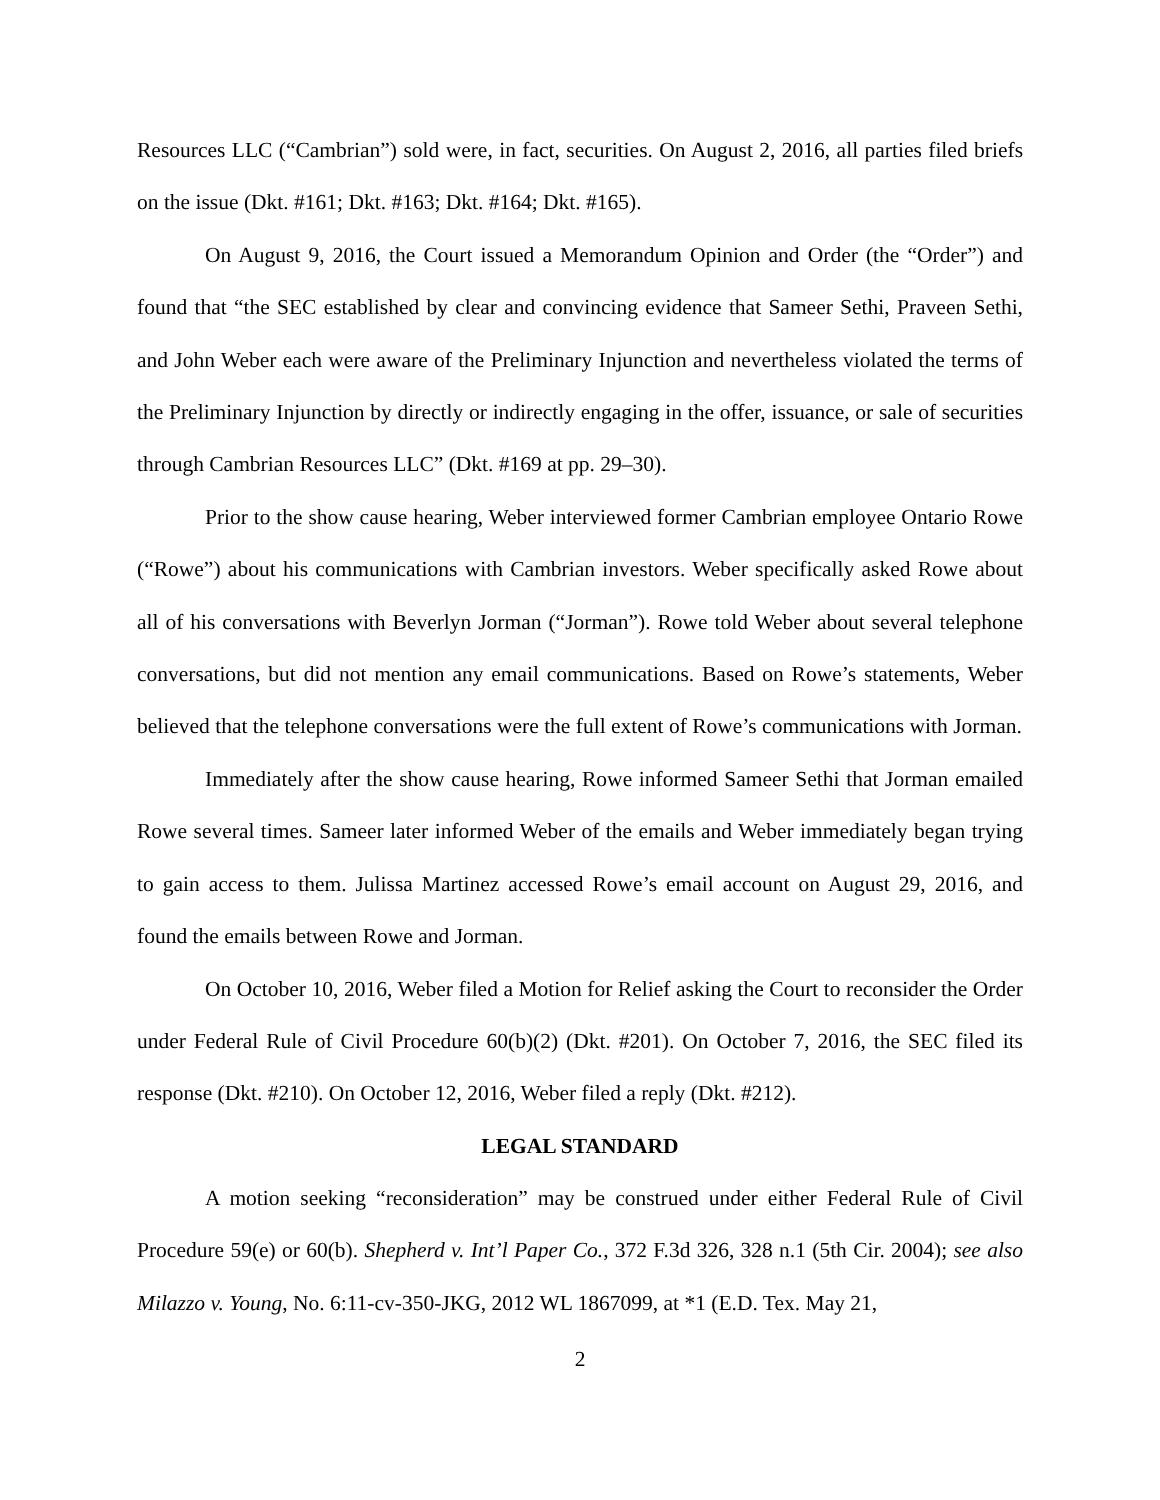Resources LLC (“Cambrian”) sold were, in fact, securities. On August 2, 2016, all parties filed briefs on the issue (Dkt. #161; Dkt. #163; Dkt. #164; Dkt. #165).
On August 9, 2016, the Court issued a Memorandum Opinion and Order (the “Order”) and found that “the SEC established by clear and convincing evidence that Sameer Sethi, Praveen Sethi, and John Weber each were aware of the Preliminary Injunction and nevertheless violated the terms of the Preliminary Injunction by directly or indirectly engaging in the offer, issuance, or sale of securities through Cambrian Resources LLC” (Dkt. #169 at pp. 29–30).
Prior to the show cause hearing, Weber interviewed former Cambrian employee Ontario Rowe (“Rowe”) about his communications with Cambrian investors. Weber specifically asked Rowe about all of his conversations with Beverlyn Jorman (“Jorman”). Rowe told Weber about several telephone conversations, but did not mention any email communications. Based on Rowe’s statements, Weber believed that the telephone conversations were the full extent of Rowe’s communications with Jorman.
Immediately after the show cause hearing, Rowe informed Sameer Sethi that Jorman emailed Rowe several times. Sameer later informed Weber of the emails and Weber immediately began trying to gain access to them. Julissa Martinez accessed Rowe’s email account on August 29, 2016, and found the emails between Rowe and Jorman.
On October 10, 2016, Weber filed a Motion for Relief asking the Court to reconsider the Order under Federal Rule of Civil Procedure 60(b)(2) (Dkt. #201). On October 7, 2016, the SEC filed its response (Dkt. #210). On October 12, 2016, Weber filed a reply (Dkt. #212).
LEGAL STANDARD
A motion seeking “reconsideration” may be construed under either Federal Rule of Civil Procedure 59(e) or 60(b). Shepherd v. Int’l Paper Co., 372 F.3d 326, 328 n.1 (5th Cir. 2004); see also Milazzo v. Young, No. 6:11-cv-350-JKG, 2012 WL 1867099, at *1 (E.D. Tex. May 21,
2